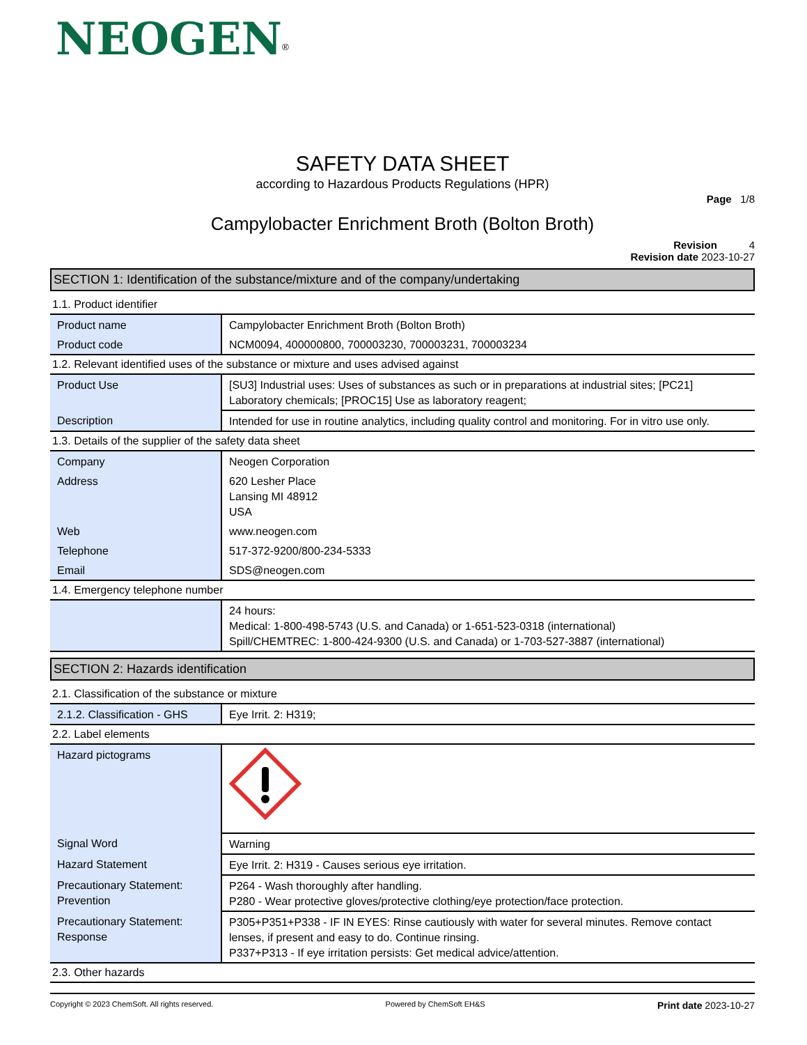NEOGEN<sup>®</sup>
SAFETY DATA SHEET
according to Hazardous Products Regulations (HPR)
Page 1/8
Campylobacter Enrichment Broth (Bolton Broth)
Revision 4
Revision date 2023-10-27
SECTION 1: Identification of the substance/mixture and of the company/undertaking
1.1. Product identifier
| Product name | Campylobacter Enrichment Broth (Bolton Broth) |
| Product code | NCM0094, 400000800, 700003230, 700003231, 700003234 |
1.2. Relevant identified uses of the substance or mixture and uses advised against
| Product Use | [SU3] Industrial uses: Uses of substances as such or in preparations at industrial sites; [PC21] Laboratory chemicals; [PROC15] Use as laboratory reagent; |
| Description | Intended for use in routine analytics, including quality control and monitoring. For in vitro use only. |
1.3. Details of the supplier of the safety data sheet
| Company | Neogen Corporation |
| Address | 620 Lesher Place Lansing MI 48912 USA |
| Web | www.neogen.com |
| Telephone | 517-372-9200/800-234-5333 |
| Email | SDS@neogen.com |
1.4. Emergency telephone number
| | 24 hours: Medical: 1-800-498-5743 (U.S. and Canada) or 1-651-523-0318 (international) Spill/CHEMTREC: 1-800-424-9300 (U.S. and Canada) or 1-703-527-3887 (international) |
SECTION 2: Hazards identification
2.1. Classification of the substance or mixture
| 2.1.2. Classification - GHS | Eye Irrit. 2: H319; |
2.2. Label elements
| Hazard pictograms | |
| Signal Word | Warning |
| Hazard Statement | Eye Irrit. 2: H319 - Causes serious eye irritation. |
| Precautionary Statement: Prevention | P264 - Wash thoroughly after handling. P280 - Wear protective gloves/protective clothing/eye protection/face protection. |
| Precautionary Statement: Response | P305+P351+P338 - IF IN EYES: Rinse cautiously with water for several minutes. Remove contact lenses, if present and easy to do. Continue rinsing. P337+P313 - If eye irritation persists: Get medical advice/attention. |
2.3. Other hazards
Copyright © 2023 ChemSoft. All rights reserved. Powered by ChemSoft EH&S Print date 2023-10-27